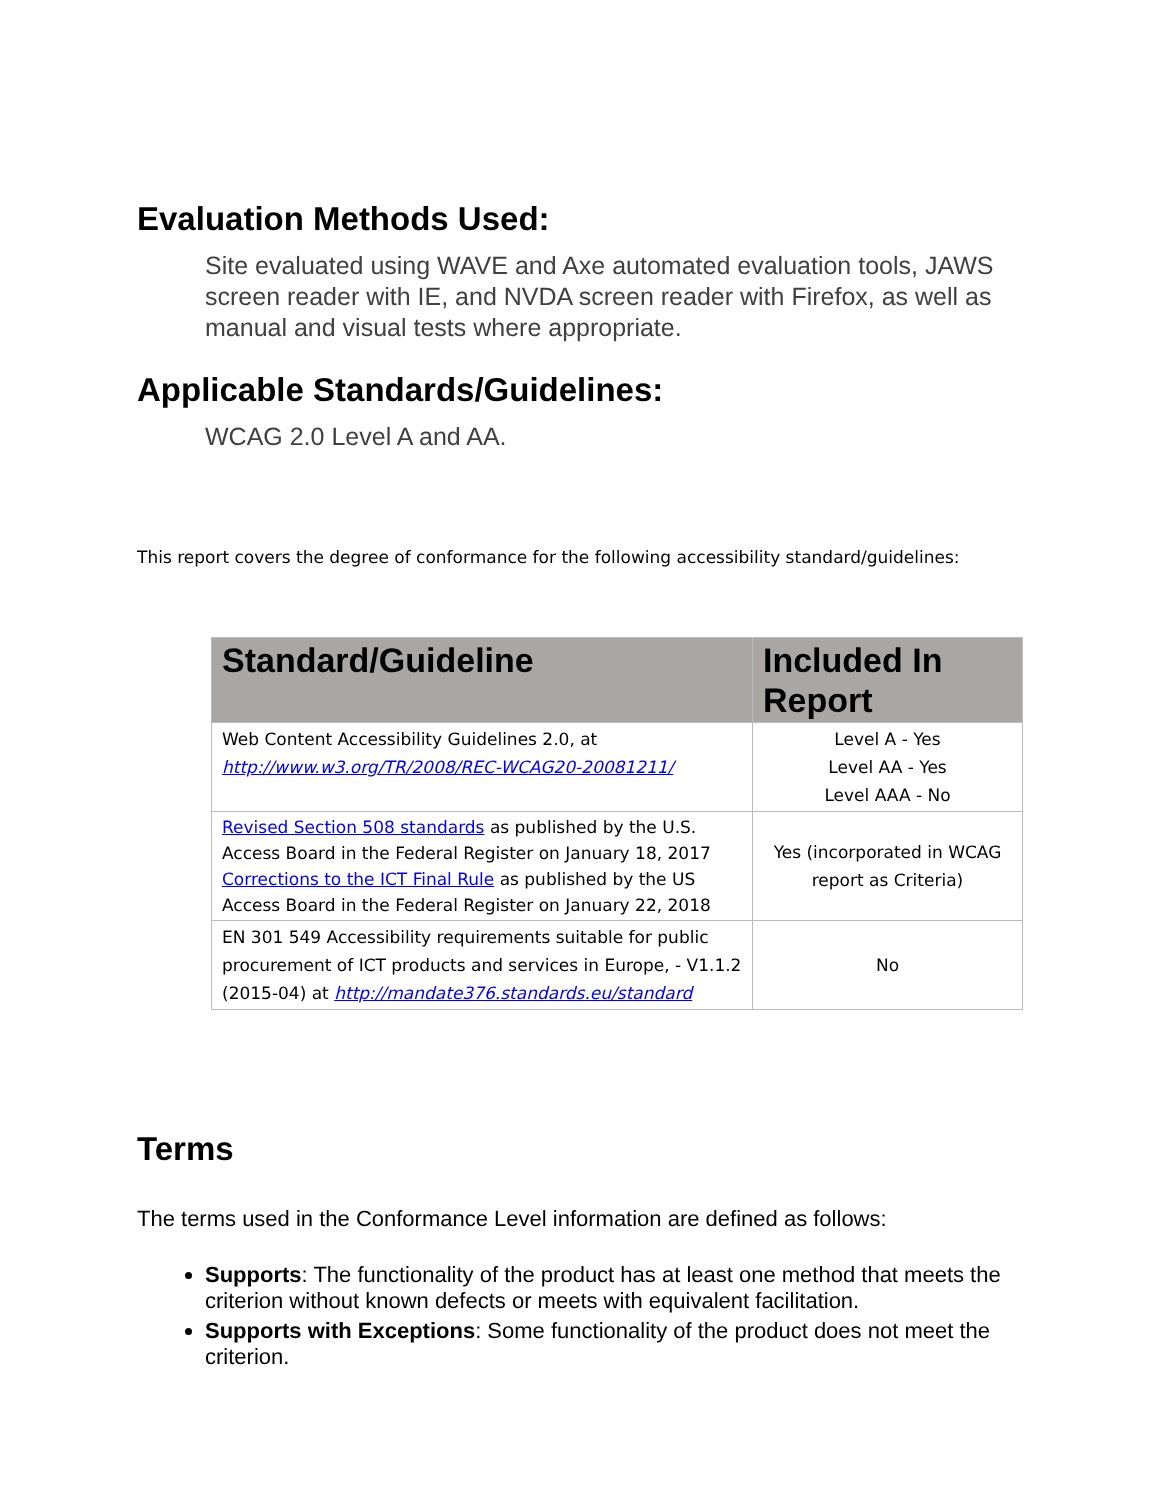Evaluation Methods Used:
Site evaluated using WAVE and Axe automated evaluation tools, JAWS screen reader with IE, and NVDA screen reader with Firefox, as well as manual and visual tests where appropriate.
Applicable Standards/Guidelines:
WCAG 2.0 Level A and AA.
This report covers the degree of conformance for the following accessibility standard/guidelines:
| Standard/Guideline | Included In Report |
| --- | --- |
| Web Content Accessibility Guidelines 2.0, at http://www.w3.org/TR/2008/REC-WCAG20-20081211/ | Level A - Yes Level AA - Yes Level AAA - No |
| Revised Section 508 standards as published by the U.S. Access Board in the Federal Register on January 18, 2017 Corrections to the ICT Final Rule as published by the US Access Board in the Federal Register on January 22, 2018 | Yes (incorporated in WCAG report as Criteria) |
| EN 301 549 Accessibility requirements suitable for public procurement of ICT products and services in Europe, - V1.1.2 (2015-04) at http://mandate376.standards.eu/standard | No |
Terms
The terms used in the Conformance Level information are defined as follows:
Supports: The functionality of the product has at least one method that meets the criterion without known defects or meets with equivalent facilitation.
Supports with Exceptions: Some functionality of the product does not meet the criterion.